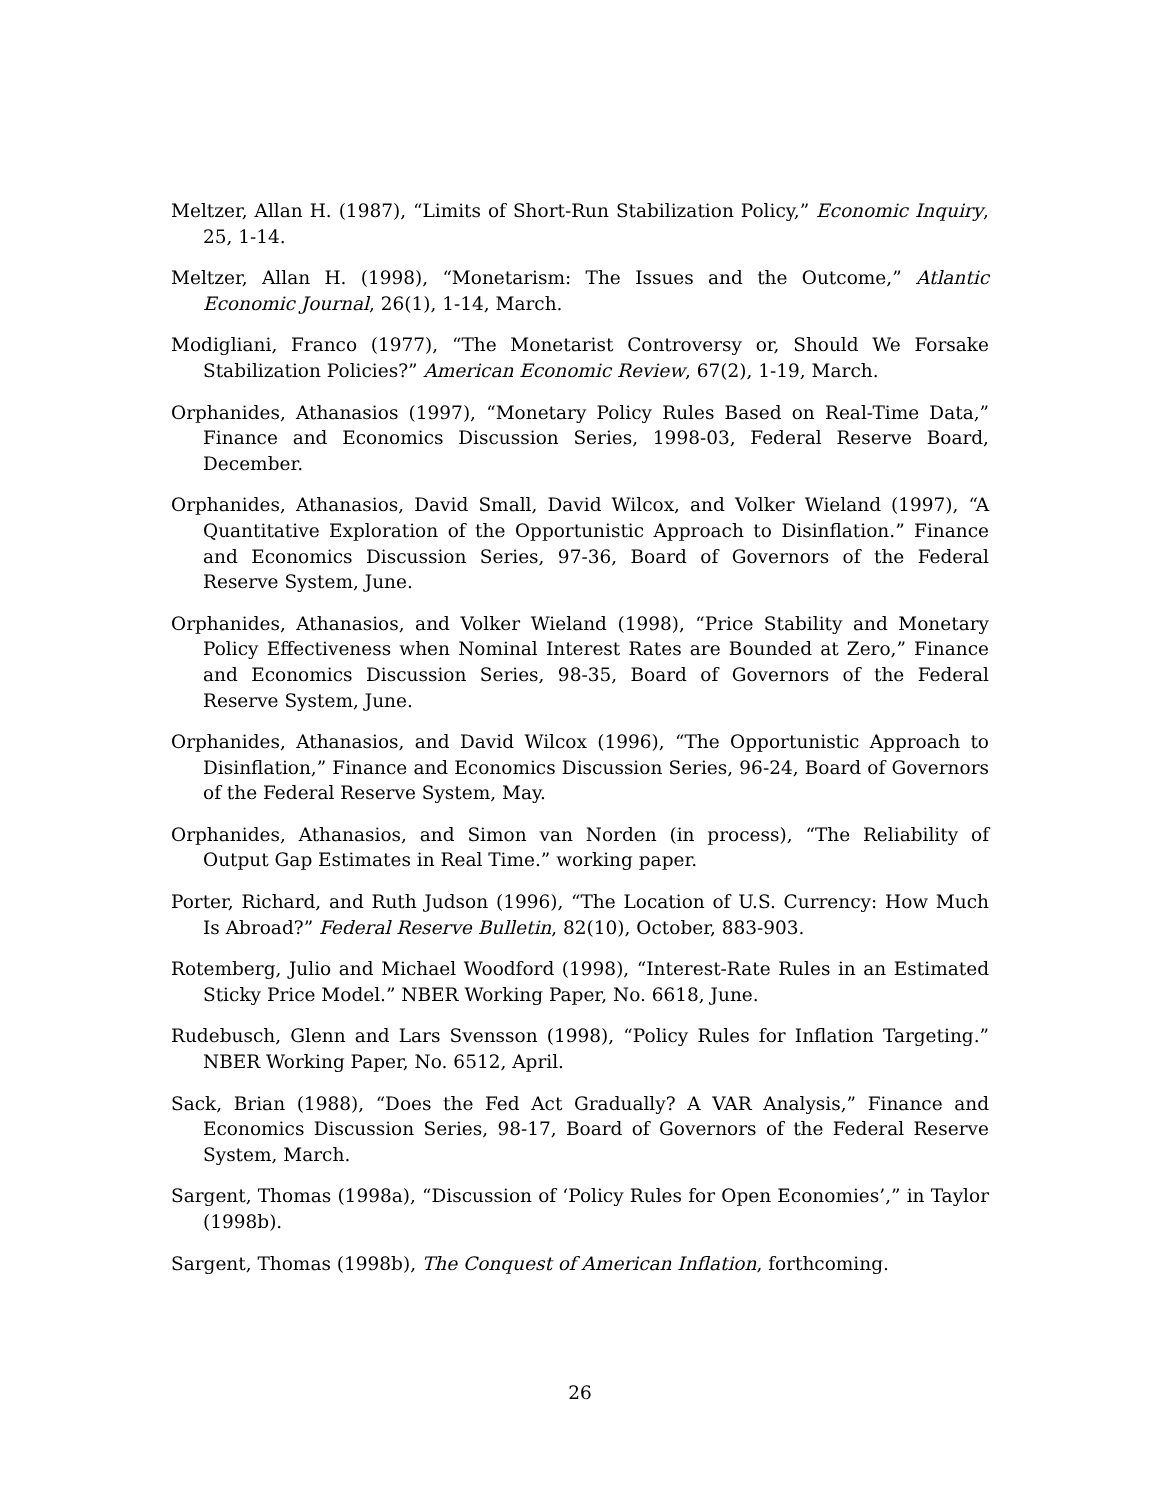Meltzer, Allan H. (1987), “Limits of Short-Run Stabilization Policy,” Economic Inquiry, 25, 1-14.
Meltzer, Allan H. (1998), “Monetarism: The Issues and the Outcome,” Atlantic Economic Journal, 26(1), 1-14, March.
Modigliani, Franco (1977), “The Monetarist Controversy or, Should We Forsake Stabilization Policies?” American Economic Review, 67(2), 1-19, March.
Orphanides, Athanasios (1997), “Monetary Policy Rules Based on Real-Time Data,” Finance and Economics Discussion Series, 1998-03, Federal Reserve Board, December.
Orphanides, Athanasios, David Small, David Wilcox, and Volker Wieland (1997), “A Quantitative Exploration of the Opportunistic Approach to Disinflation.” Finance and Economics Discussion Series, 97-36, Board of Governors of the Federal Reserve System, June.
Orphanides, Athanasios, and Volker Wieland (1998), “Price Stability and Monetary Policy Effectiveness when Nominal Interest Rates are Bounded at Zero,” Finance and Economics Discussion Series, 98-35, Board of Governors of the Federal Reserve System, June.
Orphanides, Athanasios, and David Wilcox (1996), “The Opportunistic Approach to Disinflation,” Finance and Economics Discussion Series, 96-24, Board of Governors of the Federal Reserve System, May.
Orphanides, Athanasios, and Simon van Norden (in process), “The Reliability of Output Gap Estimates in Real Time.” working paper.
Porter, Richard, and Ruth Judson (1996), “The Location of U.S. Currency: How Much Is Abroad?” Federal Reserve Bulletin, 82(10), October, 883-903.
Rotemberg, Julio and Michael Woodford (1998), “Interest-Rate Rules in an Estimated Sticky Price Model.” NBER Working Paper, No. 6618, June.
Rudebusch, Glenn and Lars Svensson (1998), “Policy Rules for Inflation Targeting.” NBER Working Paper, No. 6512, April.
Sack, Brian (1988), “Does the Fed Act Gradually? A VAR Analysis,” Finance and Economics Discussion Series, 98-17, Board of Governors of the Federal Reserve System, March.
Sargent, Thomas (1998a), “Discussion of ‘Policy Rules for Open Economies’,” in Taylor (1998b).
Sargent, Thomas (1998b), The Conquest of American Inflation, forthcoming.
26